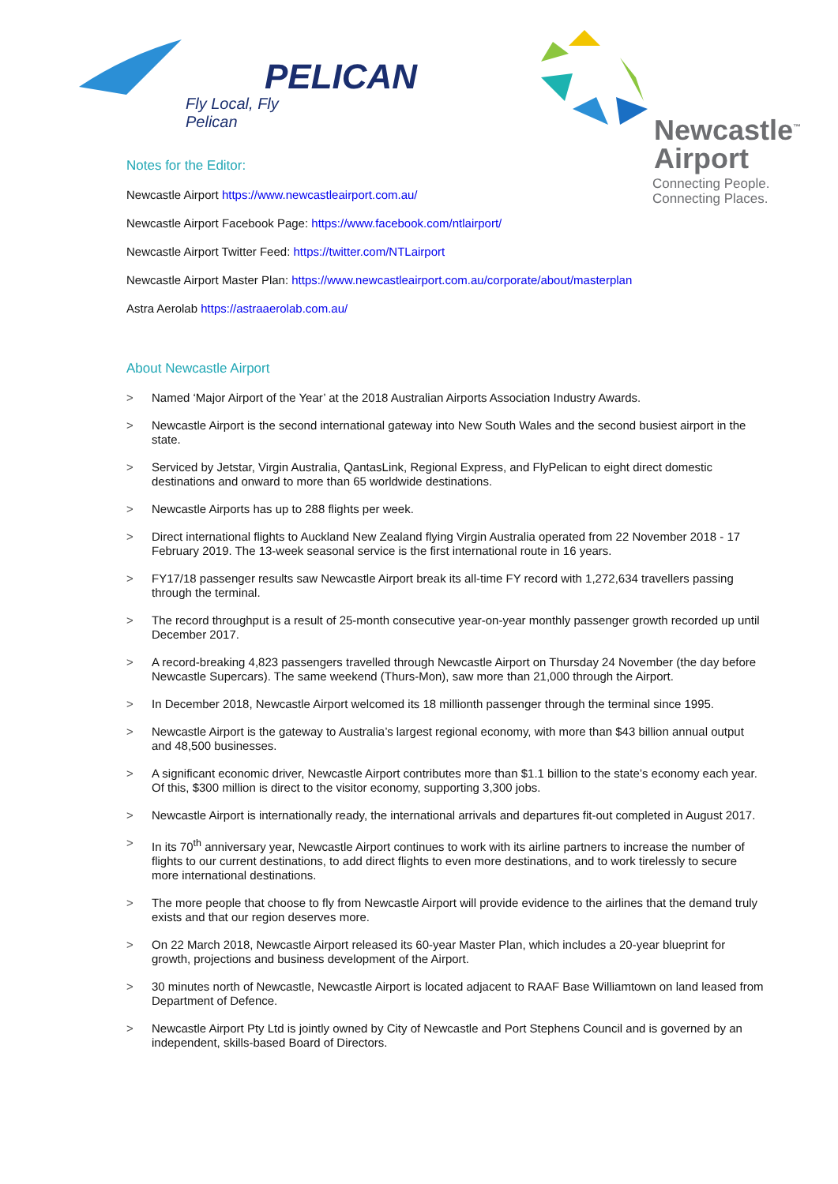PELICAN
Fly Local, Fly Pelican
Newcastle<sup>™</sup>
Airport
Connecting People.
Connecting Places.
Notes for the Editor:
Newcastle Airport https://www.newcastleairport.com.au/
Newcastle Airport Facebook Page: https://www.facebook.com/ntlairport/
Newcastle Airport Twitter Feed: https://twitter.com/NTLairport
Newcastle Airport Master Plan: https://www.newcastleairport.com.au/corporate/about/masterplan
Astra Aerolab https://astraaerolab.com.au/
About Newcastle Airport
> Named ‘Major Airport of the Year’ at the 2018 Australian Airports Association Industry Awards.
> Newcastle Airport is the second international gateway into New South Wales and the second busiest airport in the state.
> Serviced by Jetstar, Virgin Australia, QantasLink, Regional Express, and FlyPelican to eight direct domestic destinations and onward to more than 65 worldwide destinations.
> Newcastle Airports has up to 288 flights per week.
> Direct international flights to Auckland New Zealand flying Virgin Australia operated from 22 November 2018 - 17 February 2019. The 13-week seasonal service is the first international route in 16 years.
> FY17/18 passenger results saw Newcastle Airport break its all-time FY record with 1,272,634 travellers passing through the terminal.
> The record throughput is a result of 25-month consecutive year-on-year monthly passenger growth recorded up until December 2017.
> A record-breaking 4,823 passengers travelled through Newcastle Airport on Thursday 24 November (the day before Newcastle Supercars). The same weekend (Thurs-Mon), saw more than 21,000 through the Airport.
> In December 2018, Newcastle Airport welcomed its 18 millionth passenger through the terminal since 1995.
> Newcastle Airport is the gateway to Australia’s largest regional economy, with more than $43 billion annual output and 48,500 businesses.
> A significant economic driver, Newcastle Airport contributes more than $1.1 billion to the state’s economy each year. Of this, $300 million is direct to the visitor economy, supporting 3,300 jobs.
> Newcastle Airport is internationally ready, the international arrivals and departures fit-out completed in August 2017.
> In its 70<sup>th</sup> anniversary year, Newcastle Airport continues to work with its airline partners to increase the number of flights to our current destinations, to add direct flights to even more destinations, and to work tirelessly to secure more international destinations.
> The more people that choose to fly from Newcastle Airport will provide evidence to the airlines that the demand truly exists and that our region deserves more.
> On 22 March 2018, Newcastle Airport released its 60-year Master Plan, which includes a 20-year blueprint for growth, projections and business development of the Airport.
> 30 minutes north of Newcastle, Newcastle Airport is located adjacent to RAAF Base Williamtown on land leased from Department of Defence.
> Newcastle Airport Pty Ltd is jointly owned by City of Newcastle and Port Stephens Council and is governed by an independent, skills-based Board of Directors.